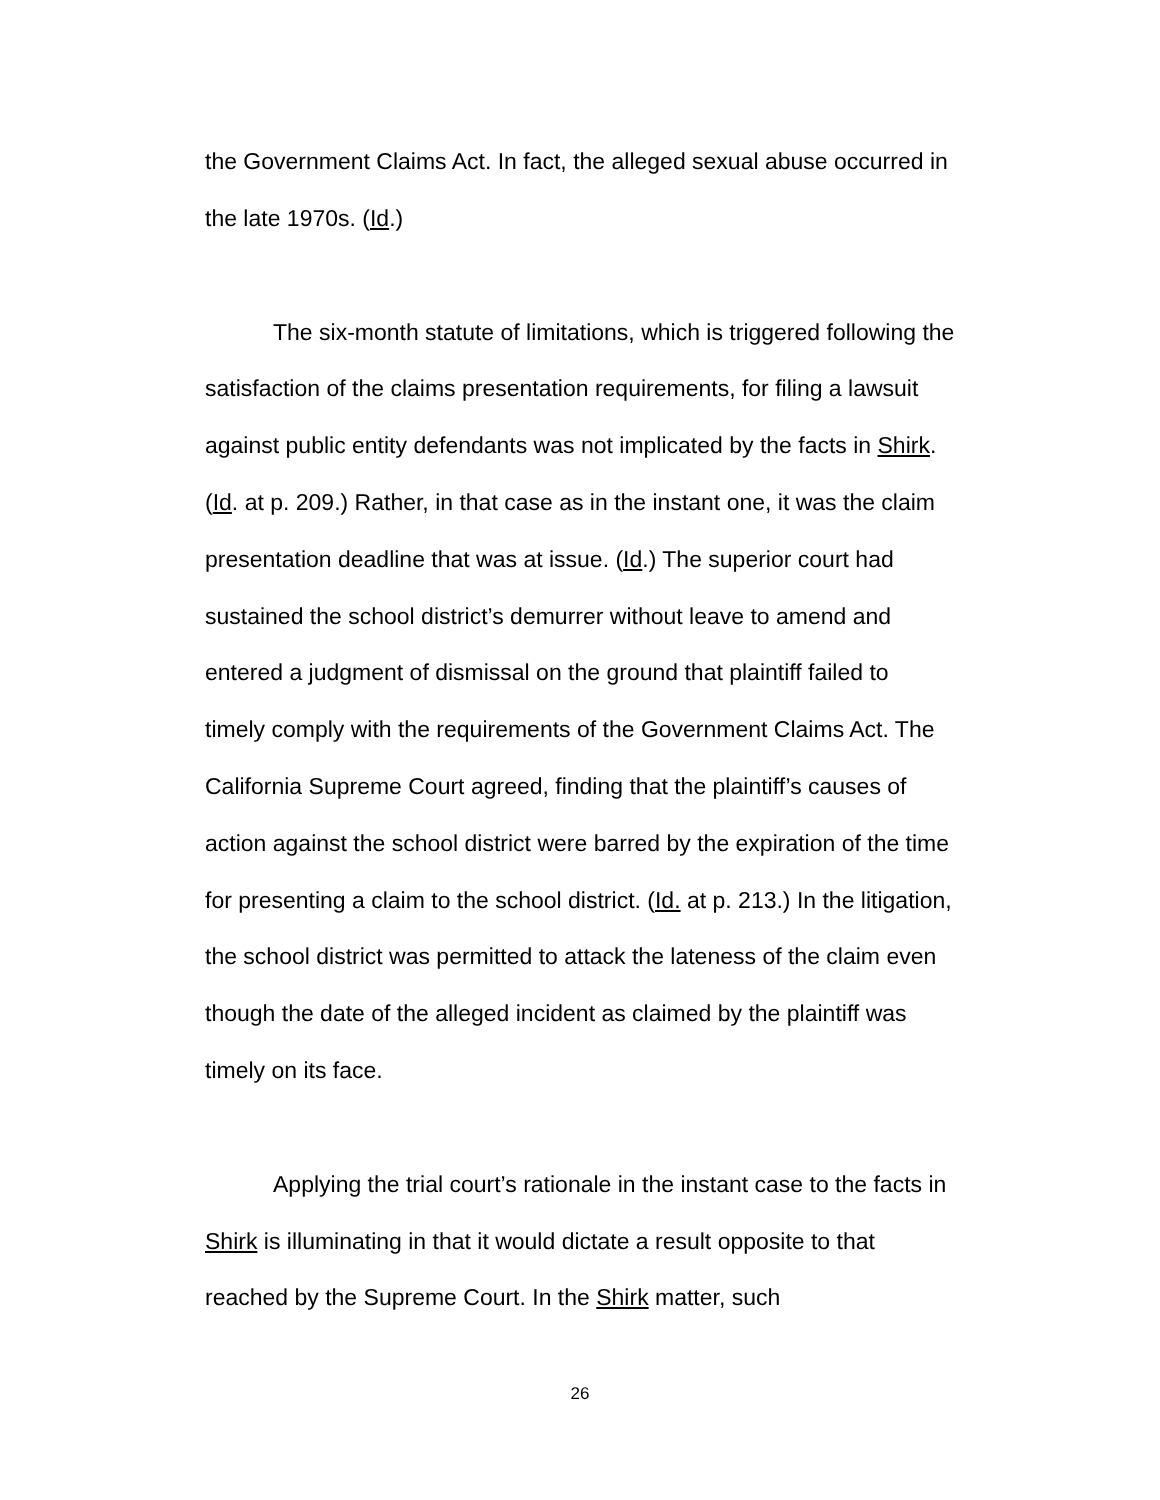the Government Claims Act. In fact, the alleged sexual abuse occurred in the late 1970s. (Id.)
The six-month statute of limitations, which is triggered following the satisfaction of the claims presentation requirements, for filing a lawsuit against public entity defendants was not implicated by the facts in Shirk. (Id. at p. 209.) Rather, in that case as in the instant one, it was the claim presentation deadline that was at issue. (Id.) The superior court had sustained the school district’s demurrer without leave to amend and entered a judgment of dismissal on the ground that plaintiff failed to timely comply with the requirements of the Government Claims Act. The California Supreme Court agreed, finding that the plaintiff’s causes of action against the school district were barred by the expiration of the time for presenting a claim to the school district. (Id. at p. 213.) In the litigation, the school district was permitted to attack the lateness of the claim even though the date of the alleged incident as claimed by the plaintiff was timely on its face.
Applying the trial court’s rationale in the instant case to the facts in Shirk is illuminating in that it would dictate a result opposite to that reached by the Supreme Court. In the Shirk matter, such
26